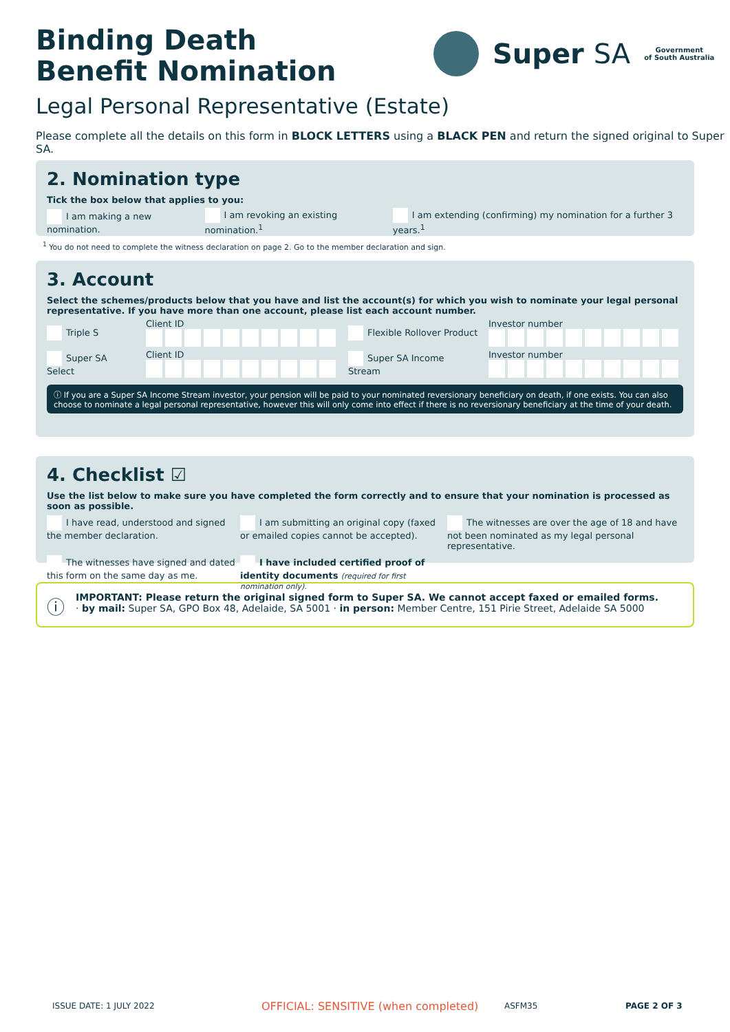Binding Death
Benefit Nomination
Super SA Government
of South Australia
Legal Personal Representative (Estate)
Please complete all the details on this form in BLOCK LETTERS using a BLACK PEN and return the signed original to Super SA.
2. Nomination type
Tick the box below that applies to you:
I am making a new nomination. I am revoking an existing nomination.<sup>1</sup> I am extending (confirming) my nomination for a further 3 years.<sup>1</sup>
<sup>1</sup> You do not need to complete the witness declaration on page 2. Go to the member declaration and sign.
3. Account
Select the schemes/products below that you have and list the account(s) for which you wish to nominate your legal personal representative. If you have more than one account, please list each account number.
Triple S Client ID
Flexible Rollover Product Investor number
Super SA Select Client ID
Super SA Income Stream Investor number
ⓘ If you are a Super SA Income Stream investor, your pension will be paid to your nominated reversionary beneficiary on death, if one exists. You can also choose to nominate a legal personal representative, however this will only come into effect if there is no reversionary beneficiary at the time of your death.
4. Checklist ☑
Use the list below to make sure you have completed the form correctly and to ensure that your nomination is processed as soon as possible.
I have read, understood and signed the member declaration.
I am submitting an original copy (faxed or emailed copies cannot be accepted).
The witnesses are over the age of 18 and have not been nominated as my legal personal representative.
The witnesses have signed and dated this form on the same day as me.
I have included certified proof of identity documents (required for first nomination only).
ⓘ IMPORTANT: Please return the original signed form to Super SA. We cannot accept faxed or emailed forms.
· by mail: Super SA, GPO Box 48, Adelaide, SA 5001 · in person: Member Centre, 151 Pirie Street, Adelaide SA 5000
ISSUE DATE: 1 JULY 2022
OFFICIAL: SENSITIVE (when completed)
ASFM35 PAGE 2 OF 3